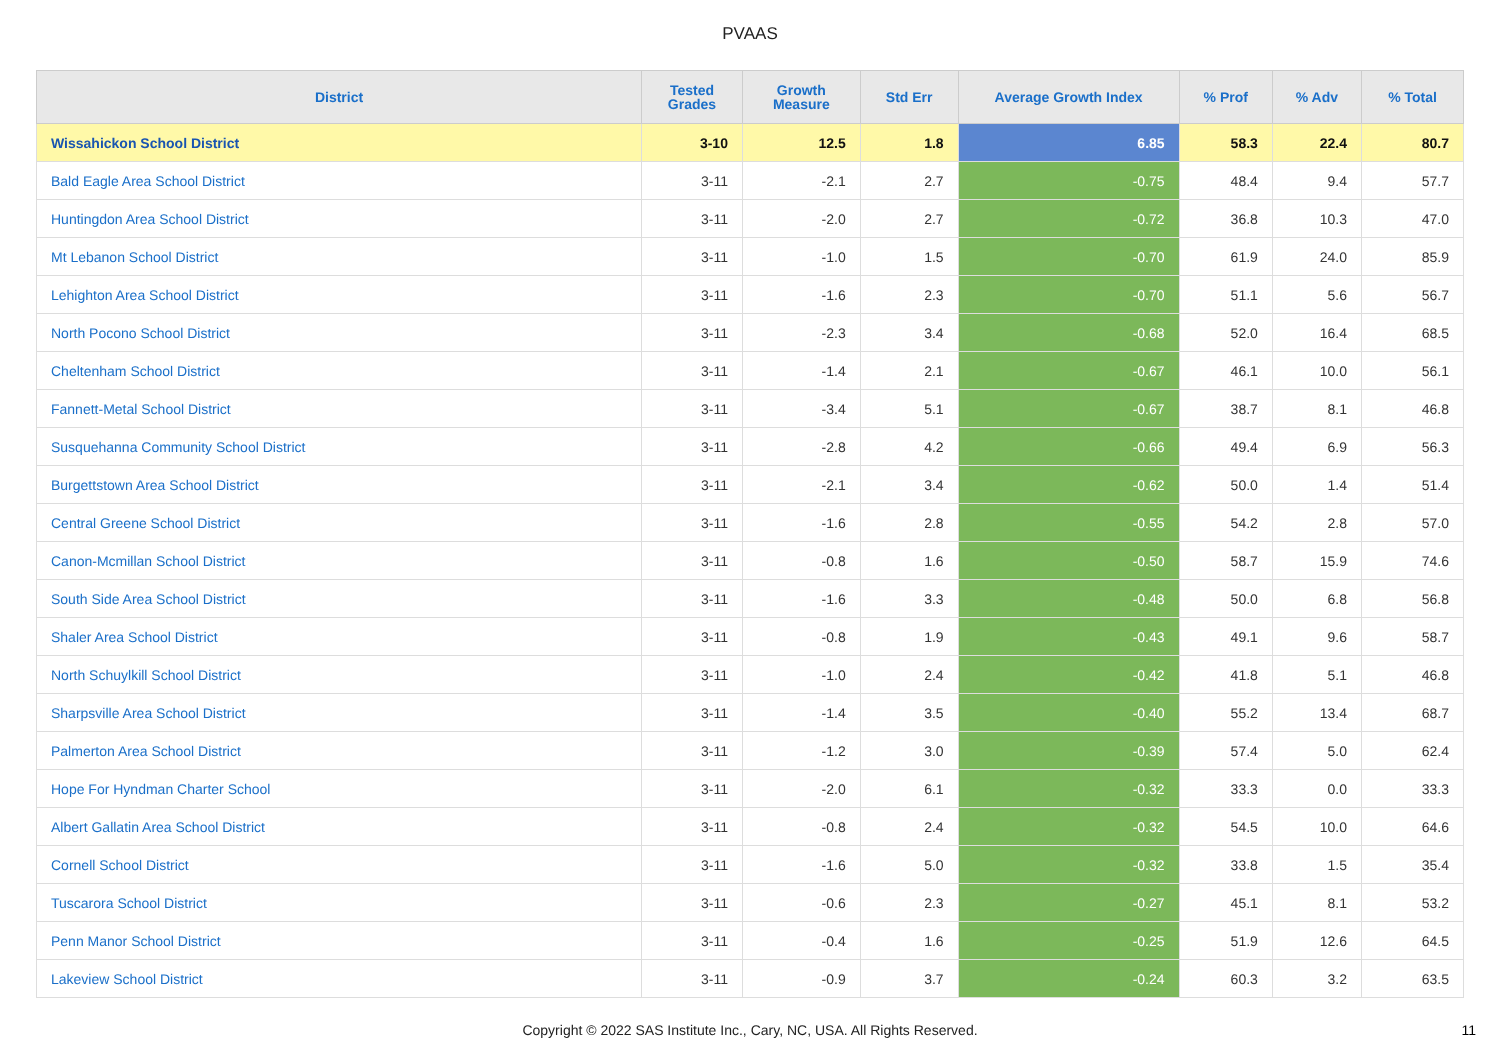PVAAS
| District | Tested Grades | Growth Measure | Std Err | Average Growth Index | % Prof | % Adv | % Total |
| --- | --- | --- | --- | --- | --- | --- | --- |
| Wissahickon School District | 3-10 | 12.5 | 1.8 | 6.85 | 58.3 | 22.4 | 80.7 |
| Bald Eagle Area School District | 3-11 | -2.1 | 2.7 | -0.75 | 48.4 | 9.4 | 57.7 |
| Huntingdon Area School District | 3-11 | -2.0 | 2.7 | -0.72 | 36.8 | 10.3 | 47.0 |
| Mt Lebanon School District | 3-11 | -1.0 | 1.5 | -0.70 | 61.9 | 24.0 | 85.9 |
| Lehighton Area School District | 3-11 | -1.6 | 2.3 | -0.70 | 51.1 | 5.6 | 56.7 |
| North Pocono School District | 3-11 | -2.3 | 3.4 | -0.68 | 52.0 | 16.4 | 68.5 |
| Cheltenham School District | 3-11 | -1.4 | 2.1 | -0.67 | 46.1 | 10.0 | 56.1 |
| Fannett-Metal School District | 3-11 | -3.4 | 5.1 | -0.67 | 38.7 | 8.1 | 46.8 |
| Susquehanna Community School District | 3-11 | -2.8 | 4.2 | -0.66 | 49.4 | 6.9 | 56.3 |
| Burgettstown Area School District | 3-11 | -2.1 | 3.4 | -0.62 | 50.0 | 1.4 | 51.4 |
| Central Greene School District | 3-11 | -1.6 | 2.8 | -0.55 | 54.2 | 2.8 | 57.0 |
| Canon-Mcmillan School District | 3-11 | -0.8 | 1.6 | -0.50 | 58.7 | 15.9 | 74.6 |
| South Side Area School District | 3-11 | -1.6 | 3.3 | -0.48 | 50.0 | 6.8 | 56.8 |
| Shaler Area School District | 3-11 | -0.8 | 1.9 | -0.43 | 49.1 | 9.6 | 58.7 |
| North Schuylkill School District | 3-11 | -1.0 | 2.4 | -0.42 | 41.8 | 5.1 | 46.8 |
| Sharpsville Area School District | 3-11 | -1.4 | 3.5 | -0.40 | 55.2 | 13.4 | 68.7 |
| Palmerton Area School District | 3-11 | -1.2 | 3.0 | -0.39 | 57.4 | 5.0 | 62.4 |
| Hope For Hyndman Charter School | 3-11 | -2.0 | 6.1 | -0.32 | 33.3 | 0.0 | 33.3 |
| Albert Gallatin Area School District | 3-11 | -0.8 | 2.4 | -0.32 | 54.5 | 10.0 | 64.6 |
| Cornell School District | 3-11 | -1.6 | 5.0 | -0.32 | 33.8 | 1.5 | 35.4 |
| Tuscarora School District | 3-11 | -0.6 | 2.3 | -0.27 | 45.1 | 8.1 | 53.2 |
| Penn Manor School District | 3-11 | -0.4 | 1.6 | -0.25 | 51.9 | 12.6 | 64.5 |
| Lakeview School District | 3-11 | -0.9 | 3.7 | -0.24 | 60.3 | 3.2 | 63.5 |
Copyright © 2022 SAS Institute Inc., Cary, NC, USA. All Rights Reserved.
11